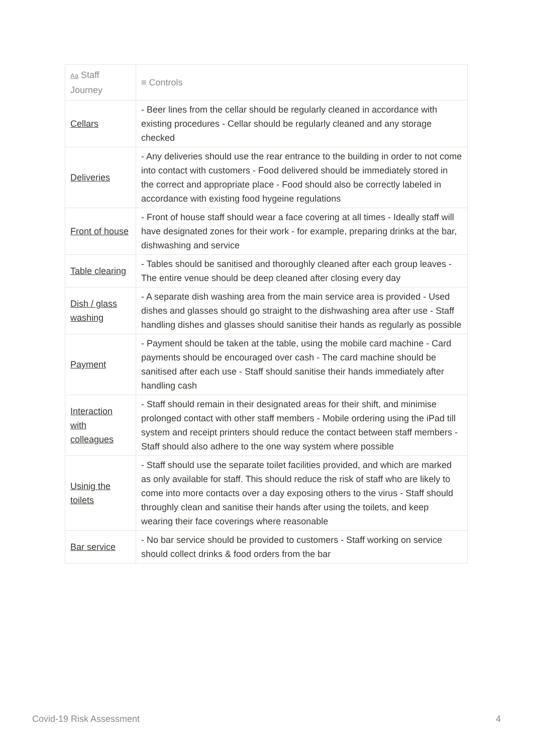| Aa Staff Journey | ≡ Controls |
| --- | --- |
| Cellars | - Beer lines from the cellar should be regularly cleaned in accordance with existing procedures - Cellar should be regularly cleaned and any storage checked |
| Deliveries | - Any deliveries should use the rear entrance to the building in order to not come into contact with customers - Food delivered should be immediately stored in the correct and appropriate place - Food should also be correctly labeled in accordance with existing food hygeine regulations |
| Front of house | - Front of house staff should wear a face covering at all times - Ideally staff will have designated zones for their work - for example, preparing drinks at the bar, dishwashing and service |
| Table clearing | - Tables should be sanitised and thoroughly cleaned after each group leaves - The entire venue should be deep cleaned after closing every day |
| Dish / glass washing | - A separate dish washing area from the main service area is provided - Used dishes and glasses should go straight to the dishwashing area after use - Staff handling dishes and glasses should sanitise their hands as regularly as possible |
| Payment | - Payment should be taken at the table, using the mobile card machine - Card payments should be encouraged over cash - The card machine should be sanitised after each use - Staff should sanitise their hands immediately after handling cash |
| Interaction with colleagues | - Staff should remain in their designated areas for their shift, and minimise prolonged contact with other staff members - Mobile ordering using the iPad till system and receipt printers should reduce the contact between staff members - Staff should also adhere to the one way system where possible |
| Usinig the toilets | - Staff should use the separate toilet facilities provided, and which are marked as only available for staff. This should reduce the risk of staff who are likely to come into more contacts over a day exposing others to the virus - Staff should throughly clean and sanitise their hands after using the toilets, and keep wearing their face coverings where reasonable |
| Bar service | - No bar service should be provided to customers - Staff working on service should collect drinks & food orders from the bar |
Covid-19 Risk Assessment 4